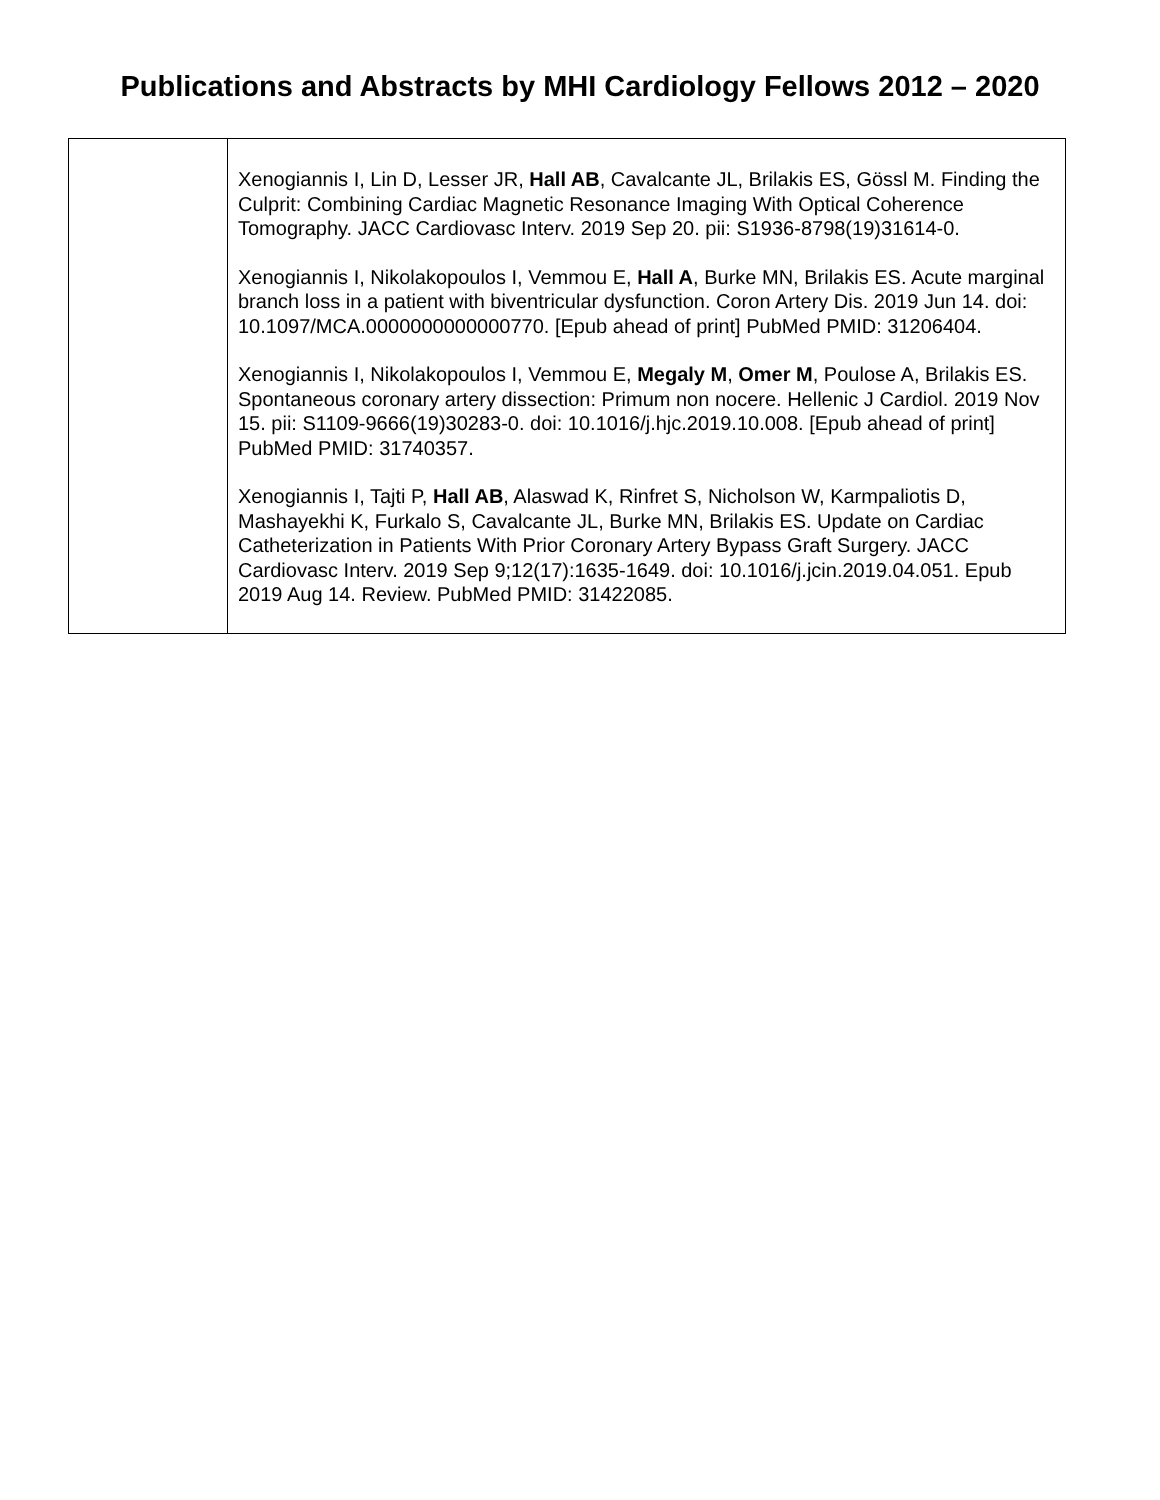Publications and Abstracts by MHI Cardiology Fellows 2012 – 2020
| | Xenogiannis I, Lin D, Lesser JR, Hall AB , Cavalcante JL, Brilakis ES, Gössl M. Finding the Culprit: Combining Cardiac Magnetic Resonance Imaging With Optical Coherence Tomography. JACC Cardiovasc Interv. 2019 Sep 20. pii: S1936-8798(19)31614-0. Xenogiannis I, Nikolakopoulos I, Vemmou E, Hall A , Burke MN, Brilakis ES. Acute marginal branch loss in a patient with biventricular dysfunction. Coron Artery Dis. 2019 Jun 14. doi: 10.1097/MCA.0000000000000770. [Epub ahead of print] PubMed PMID: 31206404. Xenogiannis I, Nikolakopoulos I, Vemmou E, Megaly M , Omer M , Poulose A, Brilakis ES. Spontaneous coronary artery dissection: Primum non nocere. Hellenic J Cardiol. 2019 Nov 15. pii: S1109-9666(19)30283-0. doi: 10.1016/j.hjc.2019.10.008. [Epub ahead of print] PubMed PMID: 31740357. Xenogiannis I, Tajti P, Hall AB , Alaswad K, Rinfret S, Nicholson W, Karmpaliotis D, Mashayekhi K, Furkalo S, Cavalcante JL, Burke MN, Brilakis ES. Update on Cardiac Catheterization in Patients With Prior Coronary Artery Bypass Graft Surgery. JACC Cardiovasc Interv. 2019 Sep 9;12(17):1635-1649. doi: 10.1016/j.jcin.2019.04.051. Epub 2019 Aug 14. Review. PubMed PMID: 31422085. |